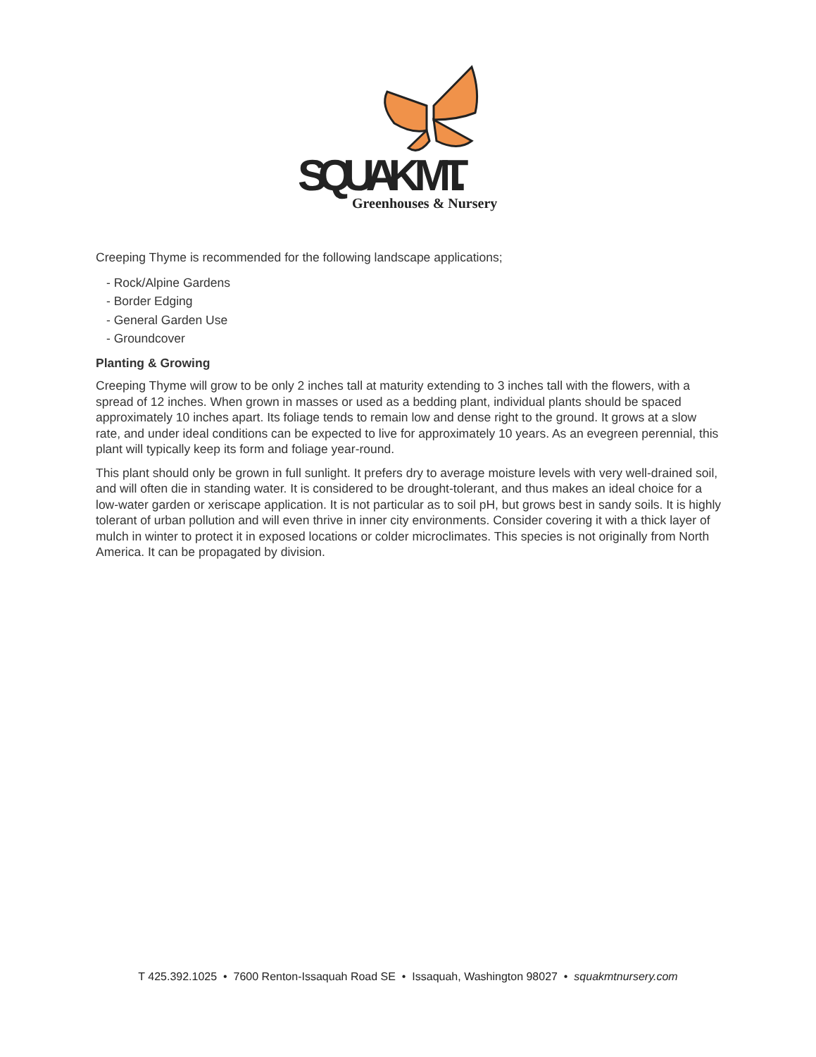SQUAK MT.
Greenhouses & Nursery
Creeping Thyme is recommended for the following landscape applications;
- Rock/Alpine Gardens
- Border Edging
- General Garden Use
- Groundcover
Planting & Growing
Creeping Thyme will grow to be only 2 inches tall at maturity extending to 3 inches tall with the flowers, with a spread of 12 inches. When grown in masses or used as a bedding plant, individual plants should be spaced approximately 10 inches apart. Its foliage tends to remain low and dense right to the ground. It grows at a slow rate, and under ideal conditions can be expected to live for approximately 10 years. As an evegreen perennial, this plant will typically keep its form and foliage year-round.
This plant should only be grown in full sunlight. It prefers dry to average moisture levels with very well-drained soil, and will often die in standing water. It is considered to be drought-tolerant, and thus makes an ideal choice for a low-water garden or xeriscape application. It is not particular as to soil pH, but grows best in sandy soils. It is highly tolerant of urban pollution and will even thrive in inner city environments. Consider covering it with a thick layer of mulch in winter to protect it in exposed locations or colder microclimates. This species is not originally from North America. It can be propagated by division.
T 425.392.1025 • 7600 Renton-Issaquah Road SE • Issaquah, Washington 98027 • squakmtnursery.com